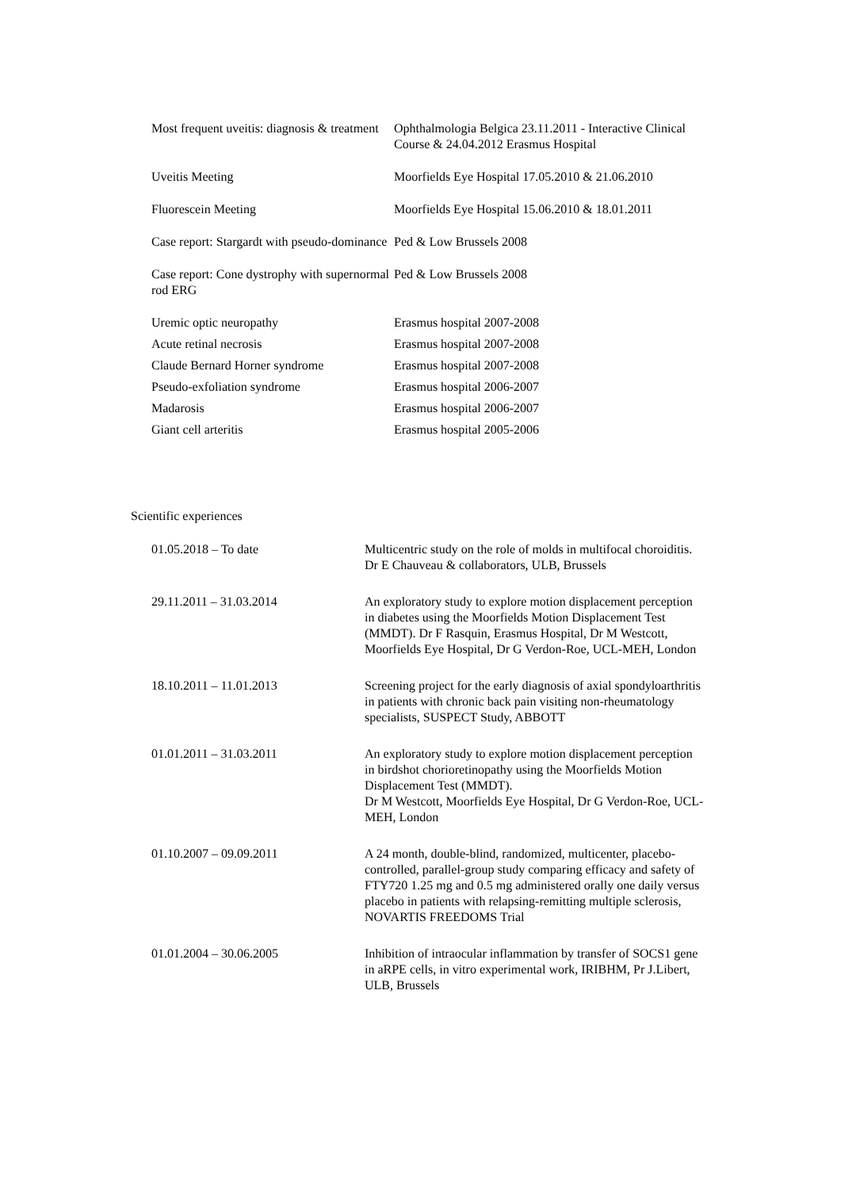| Most frequent uveitis: diagnosis & treatment | Ophthalmologia Belgica 23.11.2011 - Interactive Clinical Course & 24.04.2012 Erasmus Hospital |
| Uveitis Meeting | Moorfields Eye Hospital 17.05.2010 & 21.06.2010 |
| Fluorescein Meeting | Moorfields Eye Hospital 15.06.2010 & 18.01.2011 |
| Case report: Stargardt with pseudo-dominance | Ped & Low Brussels 2008 |
| Case report: Cone dystrophy with supernormal rod ERG | Ped & Low Brussels 2008 |
| Uremic optic neuropathy | Erasmus hospital 2007-2008 |
| Acute retinal necrosis | Erasmus hospital 2007-2008 |
| Claude Bernard Horner syndrome | Erasmus hospital 2007-2008 |
| Pseudo-exfoliation syndrome | Erasmus hospital 2006-2007 |
| Madarosis | Erasmus hospital 2006-2007 |
| Giant cell arteritis | Erasmus hospital 2005-2006 |
Scientific experiences
| 01.05.2018 – To date | Multicentric study on the role of molds in multifocal choroiditis. Dr E Chauveau & collaborators, ULB, Brussels |
| 29.11.2011 – 31.03.2014 | An exploratory study to explore motion displacement perception in diabetes using the Moorfields Motion Displacement Test (MMDT). Dr F Rasquin, Erasmus Hospital, Dr M Westcott, Moorfields Eye Hospital, Dr G Verdon-Roe, UCL-MEH, London |
| 18.10.2011 – 11.01.2013 | Screening project for the early diagnosis of axial spondyloarthritis in patients with chronic back pain visiting non-rheumatology specialists, SUSPECT Study, ABBOTT |
| 01.01.2011 – 31.03.2011 | An exploratory study to explore motion displacement perception in birdshot chorioretinopathy using the Moorfields Motion Displacement Test (MMDT). Dr M Westcott, Moorfields Eye Hospital, Dr G Verdon-Roe, UCL-MEH, London |
| 01.10.2007 – 09.09.2011 | A 24 month, double-blind, randomized, multicenter, placebo-controlled, parallel-group study comparing efficacy and safety of FTY720 1.25 mg and 0.5 mg administered orally one daily versus placebo in patients with relapsing-remitting multiple sclerosis, NOVARTIS FREEDOMS Trial |
| 01.01.2004 – 30.06.2005 | Inhibition of intraocular inflammation by transfer of SOCS1 gene in aRPE cells, in vitro experimental work, IRIBHM, Pr J.Libert, ULB, Brussels |